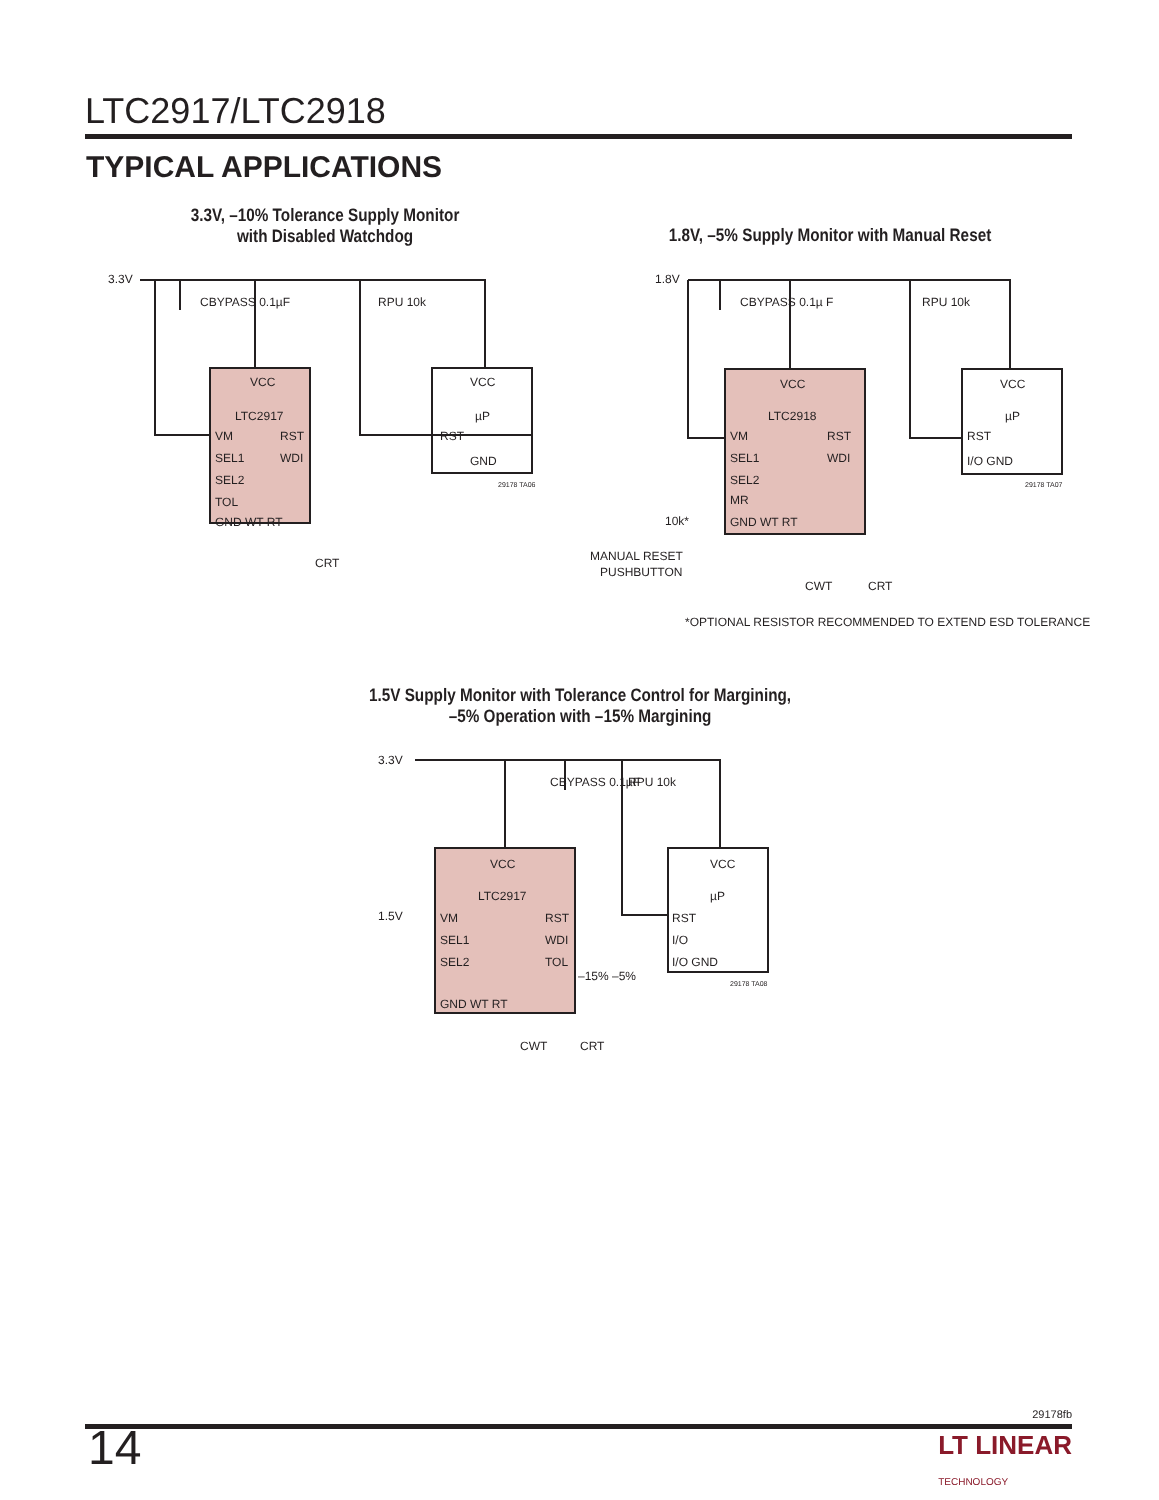LTC2917/LTC2918
TYPICAL APPLICATIONS
3.3V, –10% Tolerance Supply Monitor
with Disabled Watchdog
1.8V, –5% Supply Monitor with Manual Reset
3.3V
CBYPASS 0.1µF
RPU 10k
VCC
LTC2917
VM
RST
SEL1
WDI
SEL2
TOL
GND WT RT
VCC
µP
RST
GND
29178 TA06
CRT
1.8V
CBYPASS 0.1µ F
RPU 10k
VCC
LTC2918
VM
RST
SEL1
WDI
SEL2
MR
GND WT RT
VCC
µP
RST
I/O GND
29178 TA07
10k*
MANUAL RESET
PUSHBUTTON
CWT
CRT
*OPTIONAL RESISTOR RECOMMENDED TO EXTEND ESD TOLERANCE
1.5V Supply Monitor with Tolerance Control for Margining,
–5% Operation with –15% Margining
3.3V
CBYPASS 0.1µF
RPU 10k
VCC
LTC2917
1.5V
VM
RST
SEL1
WDI
SEL2
TOL
GND WT RT
–15% –5%
VCC
µP
RST
I/O
I/O GND
29178 TA08
CWT
CRT
29178fb
14
LT LINEAR
TECHNOLOGY